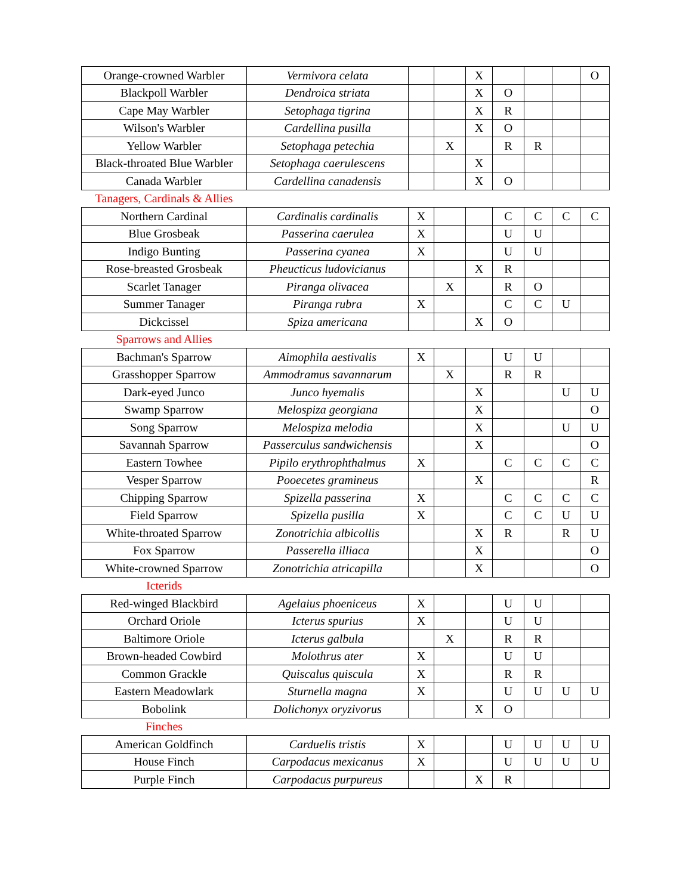| Orange-crowned Warbler | Vermivora celata | | | X | | | | O |
| Blackpoll Warbler | Dendroica striata | | | X | O | | | |
| Cape May Warbler | Setophaga tigrina | | | X | R | | | |
| Wilson's Warbler | Cardellina pusilla | | | X | O | | | |
| Yellow Warbler | Setophaga petechia | | X | | R | R | | |
| Black-throated Blue Warbler | Setophaga caerulescens | | | X | | | | |
| Canada Warbler | Cardellina canadensis | | | X | O | | | |
| Tanagers, Cardinals & Allies | | | | | | | | |
| Northern Cardinal | Cardinalis cardinalis | X | | | C | C | C | C |
| Blue Grosbeak | Passerina caerulea | X | | | U | U | | |
| Indigo Bunting | Passerina cyanea | X | | | U | U | | |
| Rose-breasted Grosbeak | Pheucticus ludovicianus | | | X | R | | | |
| Scarlet Tanager | Piranga olivacea | | X | | R | O | | |
| Summer Tanager | Piranga rubra | X | | | C | C | U | |
| Dickcissel | Spiza americana | | | X | O | | | |
| Sparrows and Allies | | | | | | | | |
| Bachman's Sparrow | Aimophila aestivalis | X | | | U | U | | |
| Grasshopper Sparrow | Ammodramus savannarum | | X | | R | R | | |
| Dark-eyed Junco | Junco hyemalis | | | X | | | U | U |
| Swamp Sparrow | Melospiza georgiana | | | X | | | | O |
| Song Sparrow | Melospiza melodia | | | X | | | U | U |
| Savannah Sparrow | Passerculus sandwichensis | | | X | | | | O |
| Eastern Towhee | Pipilo erythrophthalmus | X | | | C | C | C | C |
| Vesper Sparrow | Pooecetes gramineus | | | X | | | | R |
| Chipping Sparrow | Spizella passerina | X | | | C | C | C | C |
| Field Sparrow | Spizella pusilla | X | | | C | C | U | U |
| White-throated Sparrow | Zonotrichia albicollis | | | X | R | | R | U |
| Fox Sparrow | Passerella illiaca | | | X | | | | O |
| White-crowned Sparrow | Zonotrichia atricapilla | | | X | | | | O |
| Icterids | | | | | | | | |
| Red-winged Blackbird | Agelaius phoeniceus | X | | | U | U | | |
| Orchard Oriole | Icterus spurius | X | | | U | U | | |
| Baltimore Oriole | Icterus galbula | | X | | R | R | | |
| Brown-headed Cowbird | Molothrus ater | X | | | U | U | | |
| Common Grackle | Quiscalus quiscula | X | | | R | R | | |
| Eastern Meadowlark | Sturnella magna | X | | | U | U | U | U |
| Bobolink | Dolichonyx oryzivorus | | | X | O | | | |
| Finches | | | | | | | | |
| American Goldfinch | Carduelis tristis | X | | | U | U | U | U |
| House Finch | Carpodacus mexicanus | X | | | U | U | U | U |
| Purple Finch | Carpodacus purpureus | | | X | R | | | |